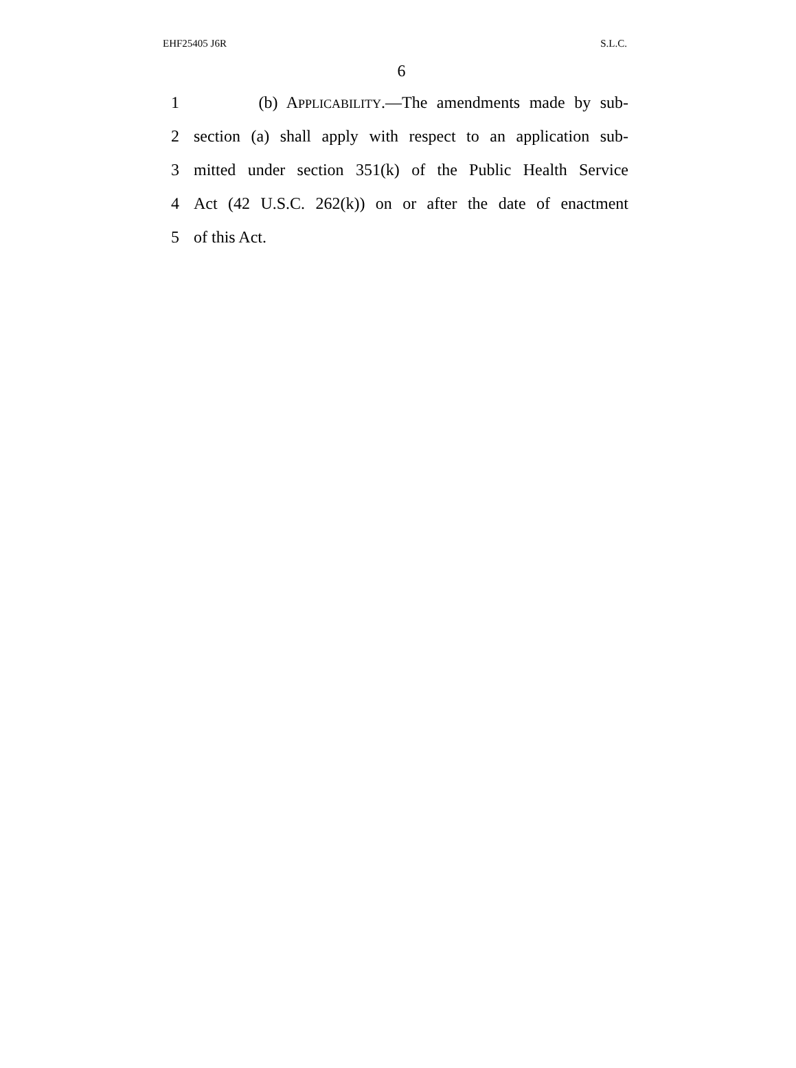EHF25405 J6R S.L.C.
6
1 (b) APPLICABILITY.—The amendments made by sub-
2 section (a) shall apply with respect to an application sub-
3 mitted under section 351(k) of the Public Health Service
4 Act (42 U.S.C. 262(k)) on or after the date of enactment
5 of this Act.